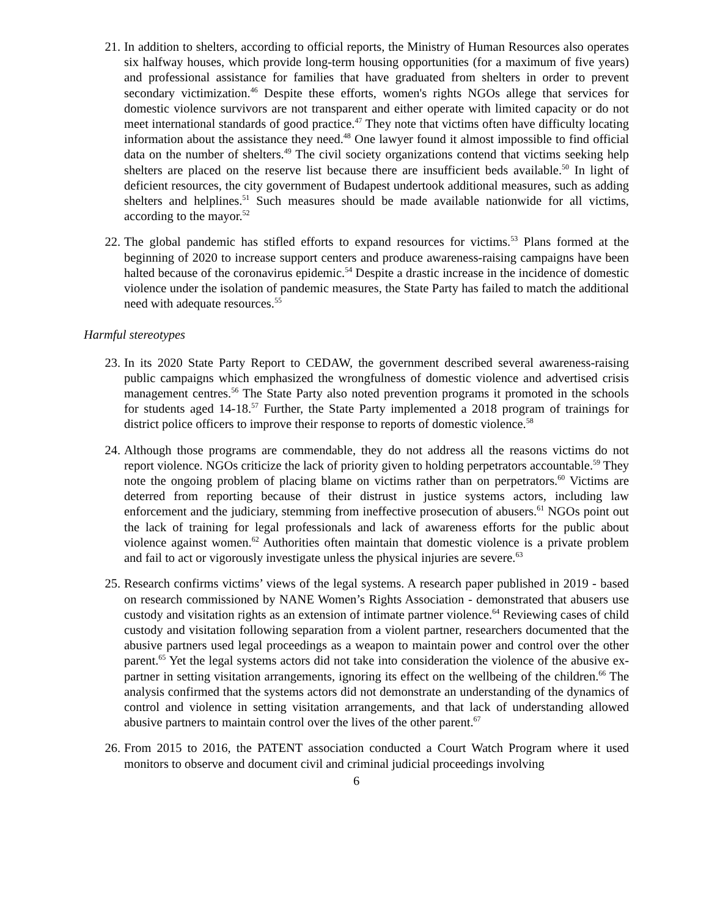21. In addition to shelters, according to official reports, the Ministry of Human Resources also operates six halfway houses, which provide long-term housing opportunities (for a maximum of five years) and professional assistance for families that have graduated from shelters in order to prevent secondary victimization.<sup>46</sup> Despite these efforts, women's rights NGOs allege that services for domestic violence survivors are not transparent and either operate with limited capacity or do not meet international standards of good practice.<sup>47</sup> They note that victims often have difficulty locating information about the assistance they need.<sup>48</sup> One lawyer found it almost impossible to find official data on the number of shelters.<sup>49</sup> The civil society organizations contend that victims seeking help shelters are placed on the reserve list because there are insufficient beds available.<sup>50</sup> In light of deficient resources, the city government of Budapest undertook additional measures, such as adding shelters and helplines.<sup>51</sup> Such measures should be made available nationwide for all victims, according to the mayor.<sup>52</sup>
22. The global pandemic has stifled efforts to expand resources for victims.<sup>53</sup> Plans formed at the beginning of 2020 to increase support centers and produce awareness-raising campaigns have been halted because of the coronavirus epidemic.<sup>54</sup> Despite a drastic increase in the incidence of domestic violence under the isolation of pandemic measures, the State Party has failed to match the additional need with adequate resources.<sup>55</sup>
Harmful stereotypes
23. In its 2020 State Party Report to CEDAW, the government described several awareness-raising public campaigns which emphasized the wrongfulness of domestic violence and advertised crisis management centres.<sup>56</sup> The State Party also noted prevention programs it promoted in the schools for students aged 14-18.<sup>57</sup> Further, the State Party implemented a 2018 program of trainings for district police officers to improve their response to reports of domestic violence.<sup>58</sup>
24. Although those programs are commendable, they do not address all the reasons victims do not report violence. NGOs criticize the lack of priority given to holding perpetrators accountable.<sup>59</sup> They note the ongoing problem of placing blame on victims rather than on perpetrators.<sup>60</sup> Victims are deterred from reporting because of their distrust in justice systems actors, including law enforcement and the judiciary, stemming from ineffective prosecution of abusers.<sup>61</sup> NGOs point out the lack of training for legal professionals and lack of awareness efforts for the public about violence against women.<sup>62</sup> Authorities often maintain that domestic violence is a private problem and fail to act or vigorously investigate unless the physical injuries are severe.<sup>63</sup>
25. Research confirms victims’ views of the legal systems. A research paper published in 2019 - based on research commissioned by NANE Women’s Rights Association - demonstrated that abusers use custody and visitation rights as an extension of intimate partner violence.<sup>64</sup> Reviewing cases of child custody and visitation following separation from a violent partner, researchers documented that the abusive partners used legal proceedings as a weapon to maintain power and control over the other parent.<sup>65</sup> Yet the legal systems actors did not take into consideration the violence of the abusive ex-partner in setting visitation arrangements, ignoring its effect on the wellbeing of the children.<sup>66</sup> The analysis confirmed that the systems actors did not demonstrate an understanding of the dynamics of control and violence in setting visitation arrangements, and that lack of understanding allowed abusive partners to maintain control over the lives of the other parent.<sup>67</sup>
26. From 2015 to 2016, the PATENT association conducted a Court Watch Program where it used monitors to observe and document civil and criminal judicial proceedings involving
6